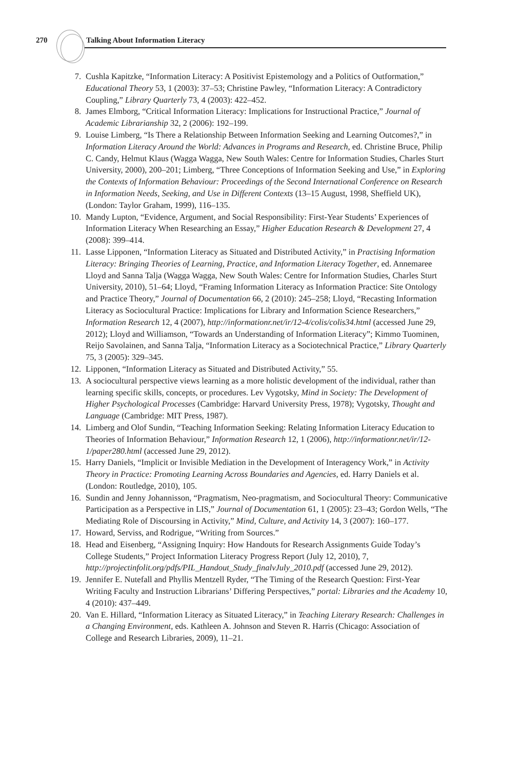270
Talking About Information Literacy
7. Cushla Kapitzke, “Information Literacy: A Positivist Epistemology and a Politics of Outformation,” Educational Theory 53, 1 (2003): 37–53; Christine Pawley, “Information Literacy: A Contradictory Coupling,” Library Quarterly 73, 4 (2003): 422–452.
8. James Elmborg, “Critical Information Literacy: Implications for Instructional Practice,” Journal of Academic Librarianship 32, 2 (2006): 192–199.
9. Louise Limberg, “Is There a Relationship Between Information Seeking and Learning Outcomes?,” in Information Literacy Around the World: Advances in Programs and Research, ed. Christine Bruce, Philip C. Candy, Helmut Klaus (Wagga Wagga, New South Wales: Centre for Information Studies, Charles Sturt University, 2000), 200–201; Limberg, “Three Conceptions of Information Seeking and Use,” in Exploring the Contexts of Information Behaviour: Proceedings of the Second International Conference on Research in Information Needs, Seeking, and Use in Different Contexts (13–15 August, 1998, Sheffield UK), (London: Taylor Graham, 1999), 116–135.
10. Mandy Lupton, “Evidence, Argument, and Social Responsibility: First-Year Students’ Experiences of Information Literacy When Researching an Essay,” Higher Education Research & Development 27, 4 (2008): 399–414.
11. Lasse Lipponen, “Information Literacy as Situated and Distributed Activity,” in Practising Information Literacy: Bringing Theories of Learning, Practice, and Information Literacy Together, ed. Annemaree Lloyd and Sanna Talja (Wagga Wagga, New South Wales: Centre for Information Studies, Charles Sturt University, 2010), 51–64; Lloyd, “Framing Information Literacy as Information Practice: Site Ontology and Practice Theory,” Journal of Documentation 66, 2 (2010): 245–258; Lloyd, “Recasting Information Literacy as Sociocultural Practice: Implications for Library and Information Science Researchers,” Information Research 12, 4 (2007), http://informationr.net/ir/12-4/colis/colis34.html (accessed June 29, 2012); Lloyd and Williamson, “Towards an Understanding of Information Literacy”; Kimmo Tuominen, Reijo Savolainen, and Sanna Talja, “Information Literacy as a Sociotechnical Practice,” Library Quarterly 75, 3 (2005): 329–345.
12. Lipponen, “Information Literacy as Situated and Distributed Activity,” 55.
13. A sociocultural perspective views learning as a more holistic development of the individual, rather than learning specific skills, concepts, or procedures. Lev Vygotsky, Mind in Society: The Development of Higher Psychological Processes (Cambridge: Harvard University Press, 1978); Vygotsky, Thought and Language (Cambridge: MIT Press, 1987).
14. Limberg and Olof Sundin, “Teaching Information Seeking: Relating Information Literacy Education to Theories of Information Behaviour,” Information Research 12, 1 (2006), http://informationr.net/ir/12-1/paper280.html (accessed June 29, 2012).
15. Harry Daniels, “Implicit or Invisible Mediation in the Development of Interagency Work,” in Activity Theory in Practice: Promoting Learning Across Boundaries and Agencies, ed. Harry Daniels et al. (London: Routledge, 2010), 105.
16. Sundin and Jenny Johannisson, “Pragmatism, Neo-pragmatism, and Sociocultural Theory: Communicative Participation as a Perspective in LIS,” Journal of Documentation 61, 1 (2005): 23–43; Gordon Wells, “The Mediating Role of Discoursing in Activity,” Mind, Culture, and Activity 14, 3 (2007): 160–177.
17. Howard, Serviss, and Rodrigue, “Writing from Sources.”
18. Head and Eisenberg, “Assigning Inquiry: How Handouts for Research Assignments Guide Today’s College Students,” Project Information Literacy Progress Report (July 12, 2010), 7, http://projectinfolit.org/pdfs/PIL_Handout_Study_finalvJuly_2010.pdf (accessed June 29, 2012).
19. Jennifer E. Nutefall and Phyllis Mentzell Ryder, “The Timing of the Research Question: First-Year Writing Faculty and Instruction Librarians’ Differing Perspectives,” portal: Libraries and the Academy 10, 4 (2010): 437–449.
20. Van E. Hillard, “Information Literacy as Situated Literacy,” in Teaching Literary Research: Challenges in a Changing Environment, eds. Kathleen A. Johnson and Steven R. Harris (Chicago: Association of College and Research Libraries, 2009), 11–21.